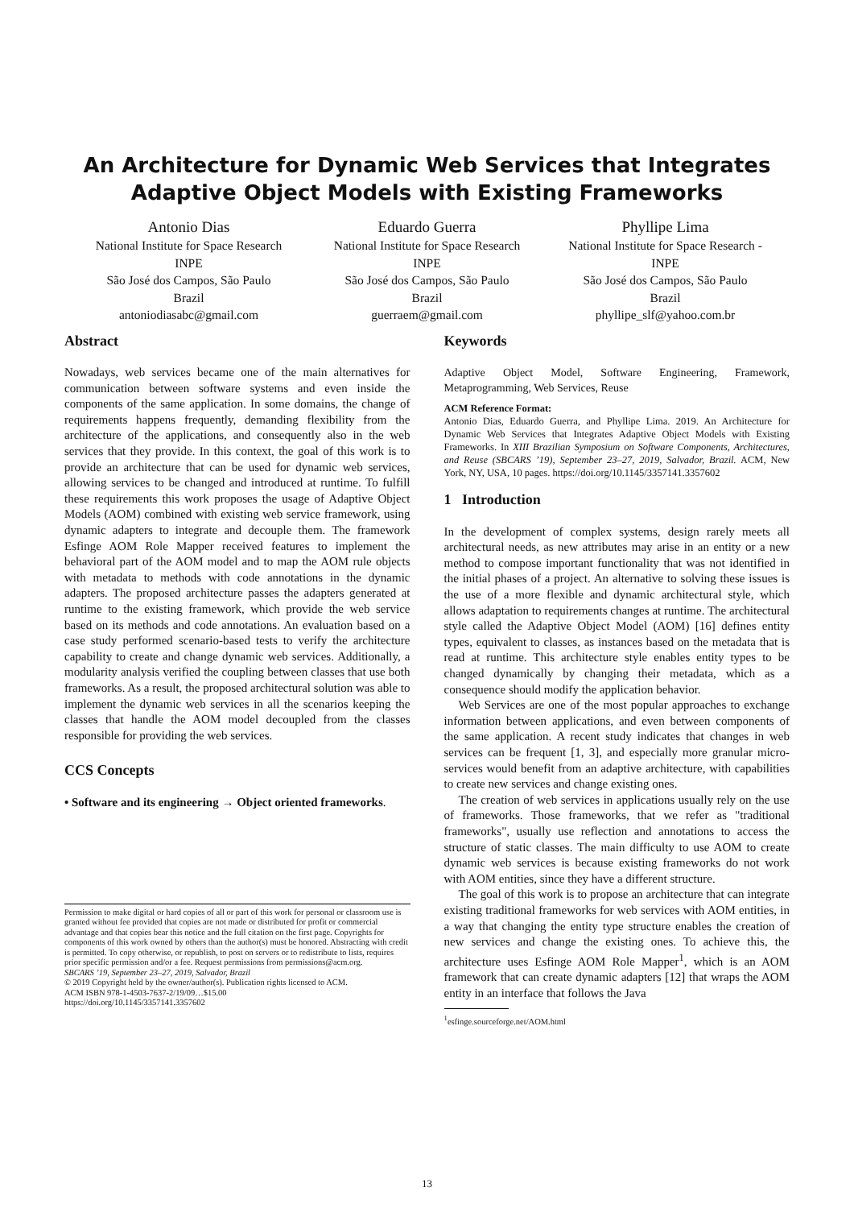An Architecture for Dynamic Web Services that Integrates
Adaptive Object Models with Existing Frameworks
Antonio Dias
National Institute for Space Research
INPE
São José dos Campos, São Paulo
Brazil
antoniodiasabc@gmail.com
Eduardo Guerra
National Institute for Space Research
INPE
São José dos Campos, São Paulo
Brazil
guerraem@gmail.com
Phyllipe Lima
National Institute for Space Research -
INPE
São José dos Campos, São Paulo
Brazil
phyllipe_slf@yahoo.com.br
Abstract
Nowadays, web services became one of the main alternatives for communication between software systems and even inside the components of the same application. In some domains, the change of requirements happens frequently, demanding flexibility from the architecture of the applications, and consequently also in the web services that they provide. In this context, the goal of this work is to provide an architecture that can be used for dynamic web services, allowing services to be changed and introduced at runtime. To fulfill these requirements this work proposes the usage of Adaptive Object Models (AOM) combined with existing web service framework, using dynamic adapters to integrate and decouple them. The framework Esfinge AOM Role Mapper received features to implement the behavioral part of the AOM model and to map the AOM rule objects with metadata to methods with code annotations in the dynamic adapters. The proposed architecture passes the adapters generated at runtime to the existing framework, which provide the web service based on its methods and code annotations. An evaluation based on a case study performed scenario-based tests to verify the architecture capability to create and change dynamic web services. Additionally, a modularity analysis verified the coupling between classes that use both frameworks. As a result, the proposed architectural solution was able to implement the dynamic web services in all the scenarios keeping the classes that handle the AOM model decoupled from the classes responsible for providing the web services.
CCS Concepts
• Software and its engineering → Object oriented frameworks.
Permission to make digital or hard copies of all or part of this work for personal or classroom use is granted without fee provided that copies are not made or distributed for profit or commercial advantage and that copies bear this notice and the full citation on the first page. Copyrights for components of this work owned by others than the author(s) must be honored. Abstracting with credit is permitted. To copy otherwise, or republish, to post on servers or to redistribute to lists, requires prior specific permission and/or a fee. Request permissions from permissions@acm.org.
SBCARS ’19, September 23–27, 2019, Salvador, Brazil
© 2019 Copyright held by the owner/author(s). Publication rights licensed to ACM.
ACM ISBN 978-1-4503-7637-2/19/09…$15.00
https://doi.org/10.1145/3357141.3357602
Keywords
Adaptive Object Model, Software Engineering, Framework, Metaprogramming, Web Services, Reuse
ACM Reference Format:
Antonio Dias, Eduardo Guerra, and Phyllipe Lima. 2019. An Architecture for Dynamic Web Services that Integrates Adaptive Object Models with Existing Frameworks. In XIII Brazilian Symposium on Software Components, Architectures, and Reuse (SBCARS ’19), September 23–27, 2019, Salvador, Brazil. ACM, New York, NY, USA, 10 pages. https://doi.org/10.1145/3357141.3357602
1 Introduction
In the development of complex systems, design rarely meets all architectural needs, as new attributes may arise in an entity or a new method to compose important functionality that was not identified in the initial phases of a project. An alternative to solving these issues is the use of a more flexible and dynamic architectural style, which allows adaptation to requirements changes at runtime. The architectural style called the Adaptive Object Model (AOM) [16] defines entity types, equivalent to classes, as instances based on the metadata that is read at runtime. This architecture style enables entity types to be changed dynamically by changing their metadata, which as a consequence should modify the application behavior.
Web Services are one of the most popular approaches to exchange information between applications, and even between components of the same application. A recent study indicates that changes in web services can be frequent [1, 3], and especially more granular micro-services would benefit from an adaptive architecture, with capabilities to create new services and change existing ones.
The creation of web services in applications usually rely on the use of frameworks. Those frameworks, that we refer as "traditional frameworks", usually use reflection and annotations to access the structure of static classes. The main difficulty to use AOM to create dynamic web services is because existing frameworks do not work with AOM entities, since they have a different structure.
The goal of this work is to propose an architecture that can integrate existing traditional frameworks for web services with AOM entities, in a way that changing the entity type structure enables the creation of new services and change the existing ones. To achieve this, the architecture uses Esfinge AOM Role Mapper<sup>1</sup>, which is an AOM framework that can create dynamic adapters [12] that wraps the AOM entity in an interface that follows the Java
<sup>1</sup> esfinge.sourceforge.net/AOM.html
13